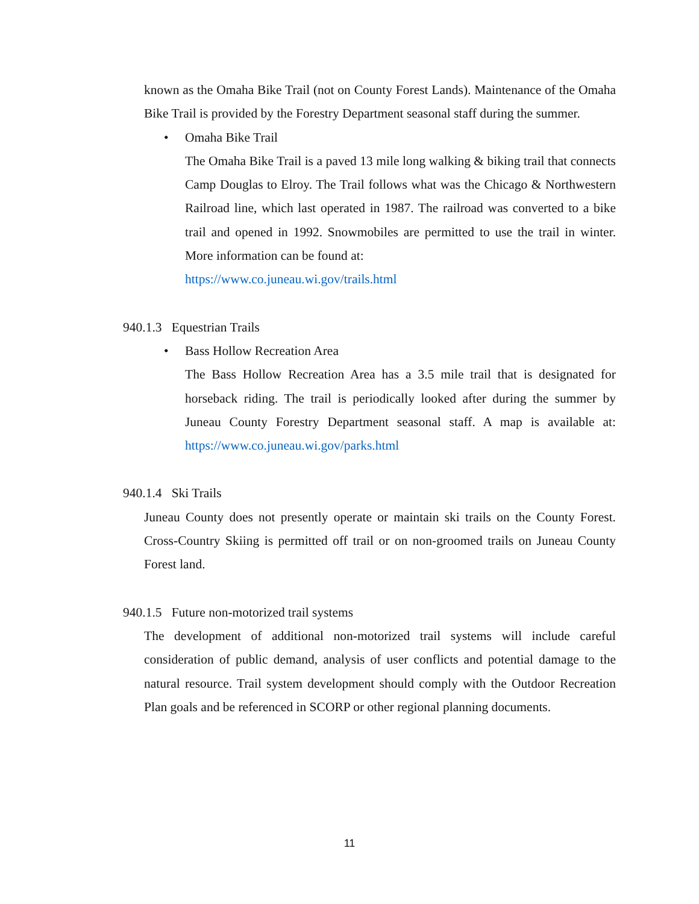known as the Omaha Bike Trail (not on County Forest Lands). Maintenance of the Omaha Bike Trail is provided by the Forestry Department seasonal staff during the summer.
• Omaha Bike Trail
The Omaha Bike Trail is a paved 13 mile long walking & biking trail that connects Camp Douglas to Elroy. The Trail follows what was the Chicago & Northwestern Railroad line, which last operated in 1987. The railroad was converted to a bike trail and opened in 1992. Snowmobiles are permitted to use the trail in winter. More information can be found at:
https://www.co.juneau.wi.gov/trails.html
940.1.3 Equestrian Trails
• Bass Hollow Recreation Area
The Bass Hollow Recreation Area has a 3.5 mile trail that is designated for horseback riding. The trail is periodically looked after during the summer by Juneau County Forestry Department seasonal staff. A map is available at: https://www.co.juneau.wi.gov/parks.html
940.1.4 Ski Trails
Juneau County does not presently operate or maintain ski trails on the County Forest. Cross-Country Skiing is permitted off trail or on non-groomed trails on Juneau County Forest land.
940.1.5 Future non-motorized trail systems
The development of additional non-motorized trail systems will include careful consideration of public demand, analysis of user conflicts and potential damage to the natural resource. Trail system development should comply with the Outdoor Recreation Plan goals and be referenced in SCORP or other regional planning documents.
11